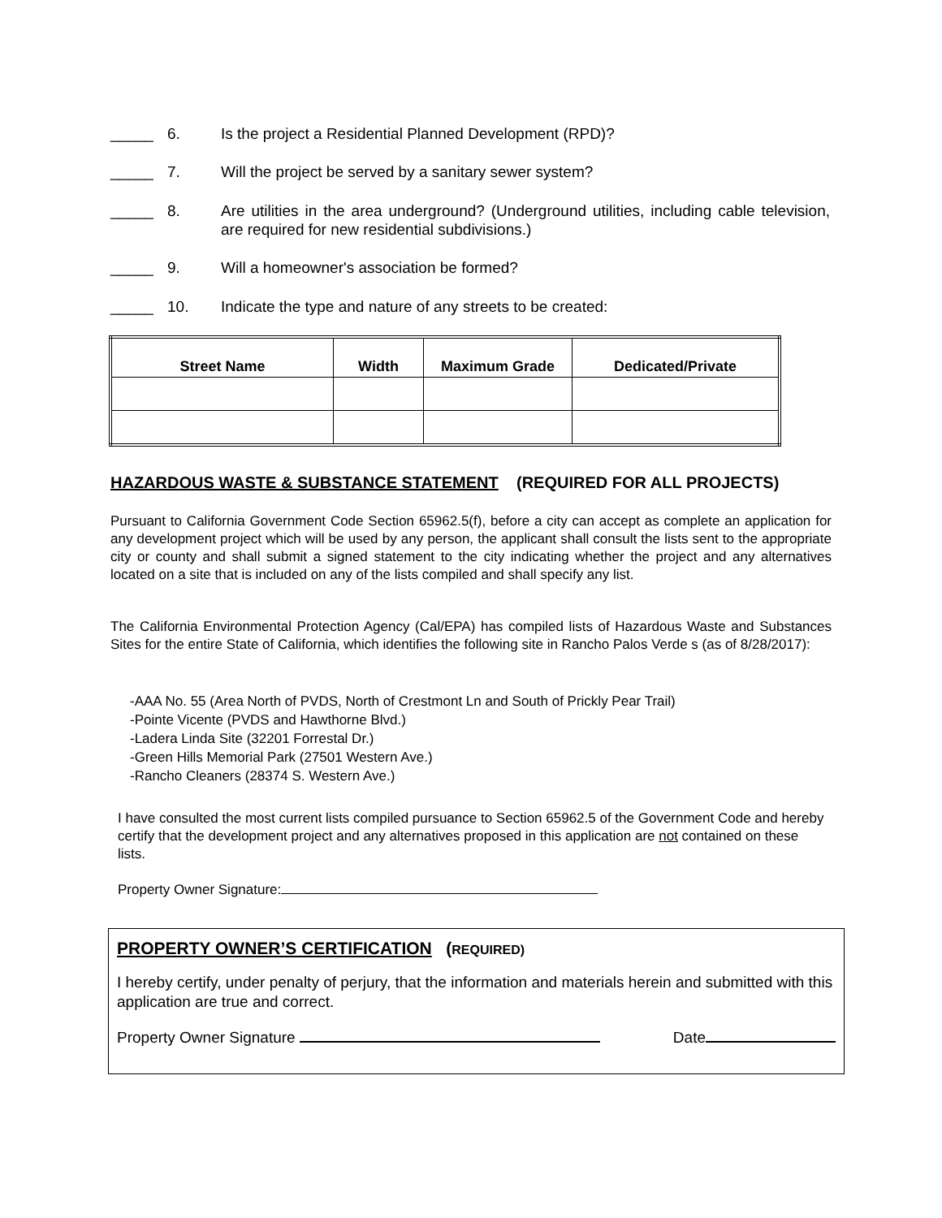_____ 6. Is the project a Residential Planned Development (RPD)?
_____ 7. Will the project be served by a sanitary sewer system?
_____ 8. Are utilities in the area underground? (Underground utilities, including cable television, are required for new residential subdivisions.)
_____ 9. Will a homeowner's association be formed?
_____ 10. Indicate the type and nature of any streets to be created:
| Street Name | Width | Maximum Grade | Dedicated/Private |
| --- | --- | --- | --- |
HAZARDOUS WASTE & SUBSTANCE STATEMENT (REQUIRED FOR ALL PROJECTS)
Pursuant to California Government Code Section 65962.5(f), before a city can accept as complete an application for any development project which will be used by any person, the applicant shall consult the lists sent to the appropriate city or county and shall submit a signed statement to the city indicating whether the project and any alternatives located on a site that is included on any of the lists compiled and shall specify any list.
The California Environmental Protection Agency (Cal/EPA) has compiled lists of Hazardous Waste and Substances Sites for the entire State of California, which identifies the following site in Rancho Palos Verde s (as of 8/28/2017):
-AAA No. 55 (Area North of PVDS, North of Crestmont Ln and South of Prickly Pear Trail)
-Pointe Vicente (PVDS and Hawthorne Blvd.)
-Ladera Linda Site (32201 Forrestal Dr.)
-Green Hills Memorial Park (27501 Western Ave.)
-Rancho Cleaners (28374 S. Western Ave.)
I have consulted the most current lists compiled pursuance to Section 65962.5 of the Government Code and hereby certify that the development project and any alternatives proposed in this application are not contained on these lists.
Property Owner Signature:
PROPERTY OWNER’S CERTIFICATION (REQUIRED)
I hereby certify, under penalty of perjury, that the information and materials herein and submitted with this application are true and correct.
Property Owner Signature Date